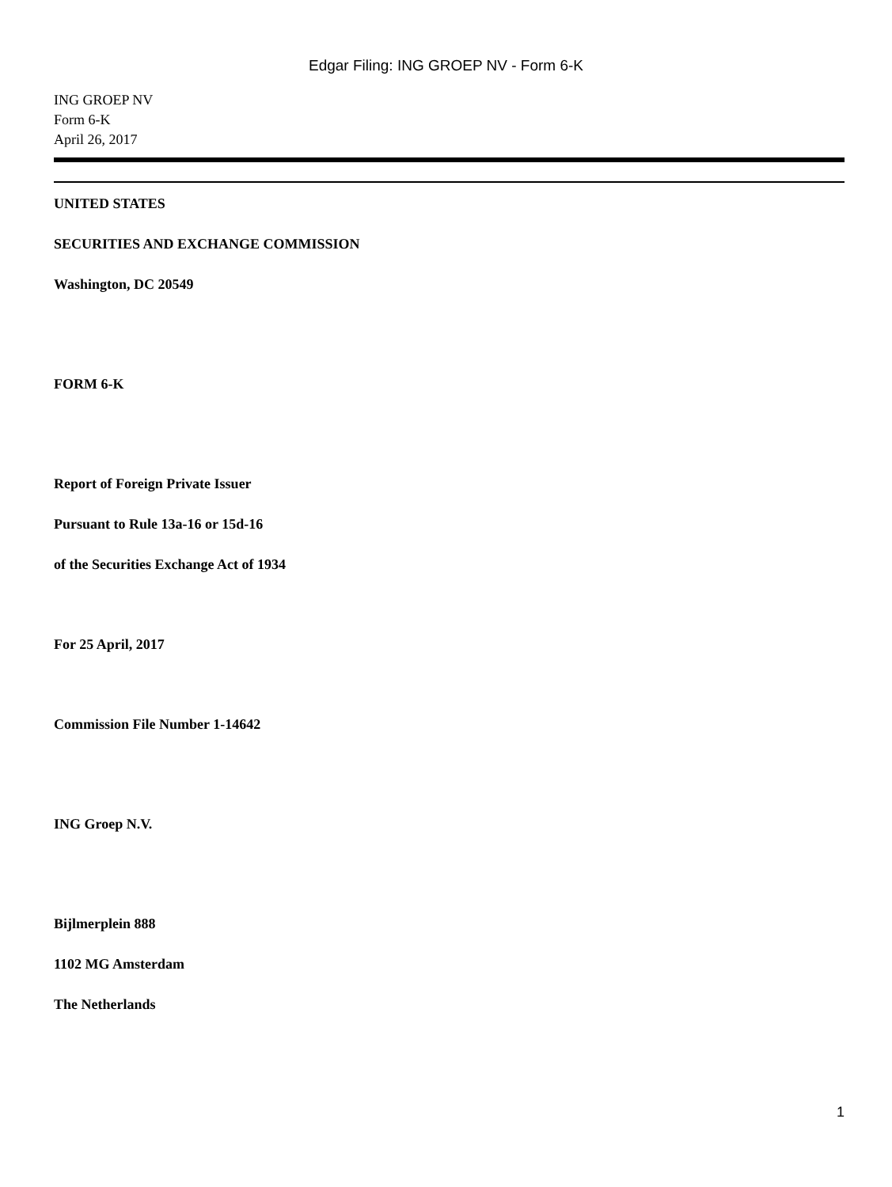Edgar Filing: ING GROEP NV - Form 6-K
ING GROEP NV
Form 6-K
April 26, 2017
UNITED STATES
SECURITIES AND EXCHANGE COMMISSION
Washington, DC 20549
FORM 6-K
Report of Foreign Private Issuer
Pursuant to Rule 13a-16 or 15d-16
of the Securities Exchange Act of 1934
For 25 April, 2017
Commission File Number 1-14642
ING Groep N.V.
Bijlmerplein 888
1102 MG Amsterdam
The Netherlands
1